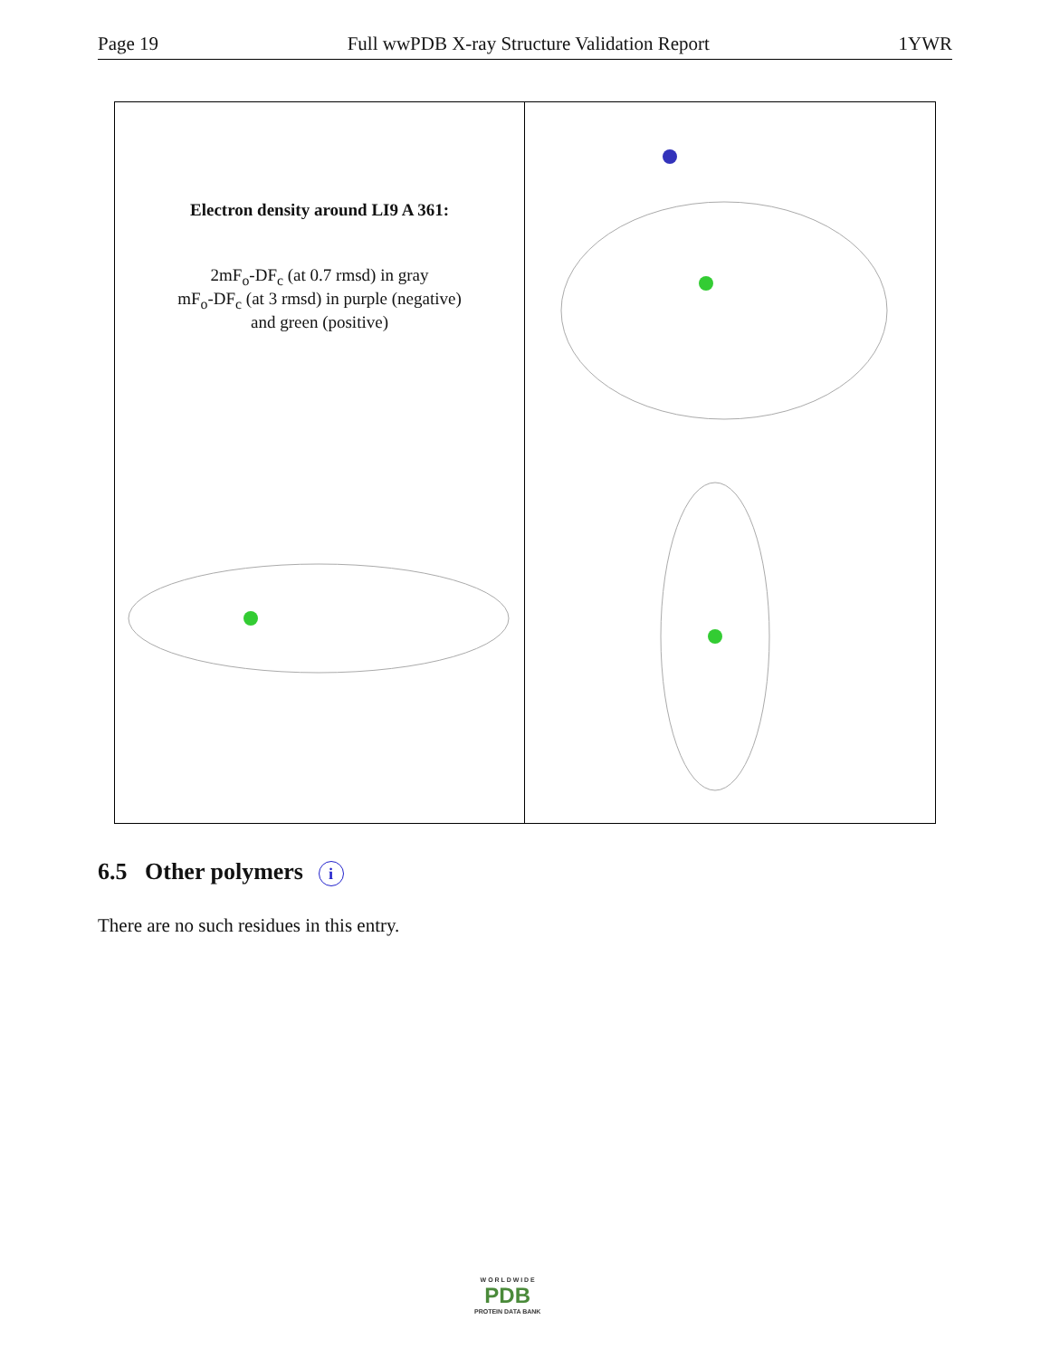Page 19 Full wwPDB X-ray Structure Validation Report 1YWR
Electron density around LI9 A 361:
2mF<sub>o</sub>-DF<sub>c</sub> (at 0.7 rmsd) in gray
mF<sub>o</sub>-DF<sub>c</sub> (at 3 rmsd) in purple (negative)
and green (positive)
6.5 Other polymers i
There are no such residues in this entry.
W O R L D W I D E
PDB
PROTEIN DATA BANK